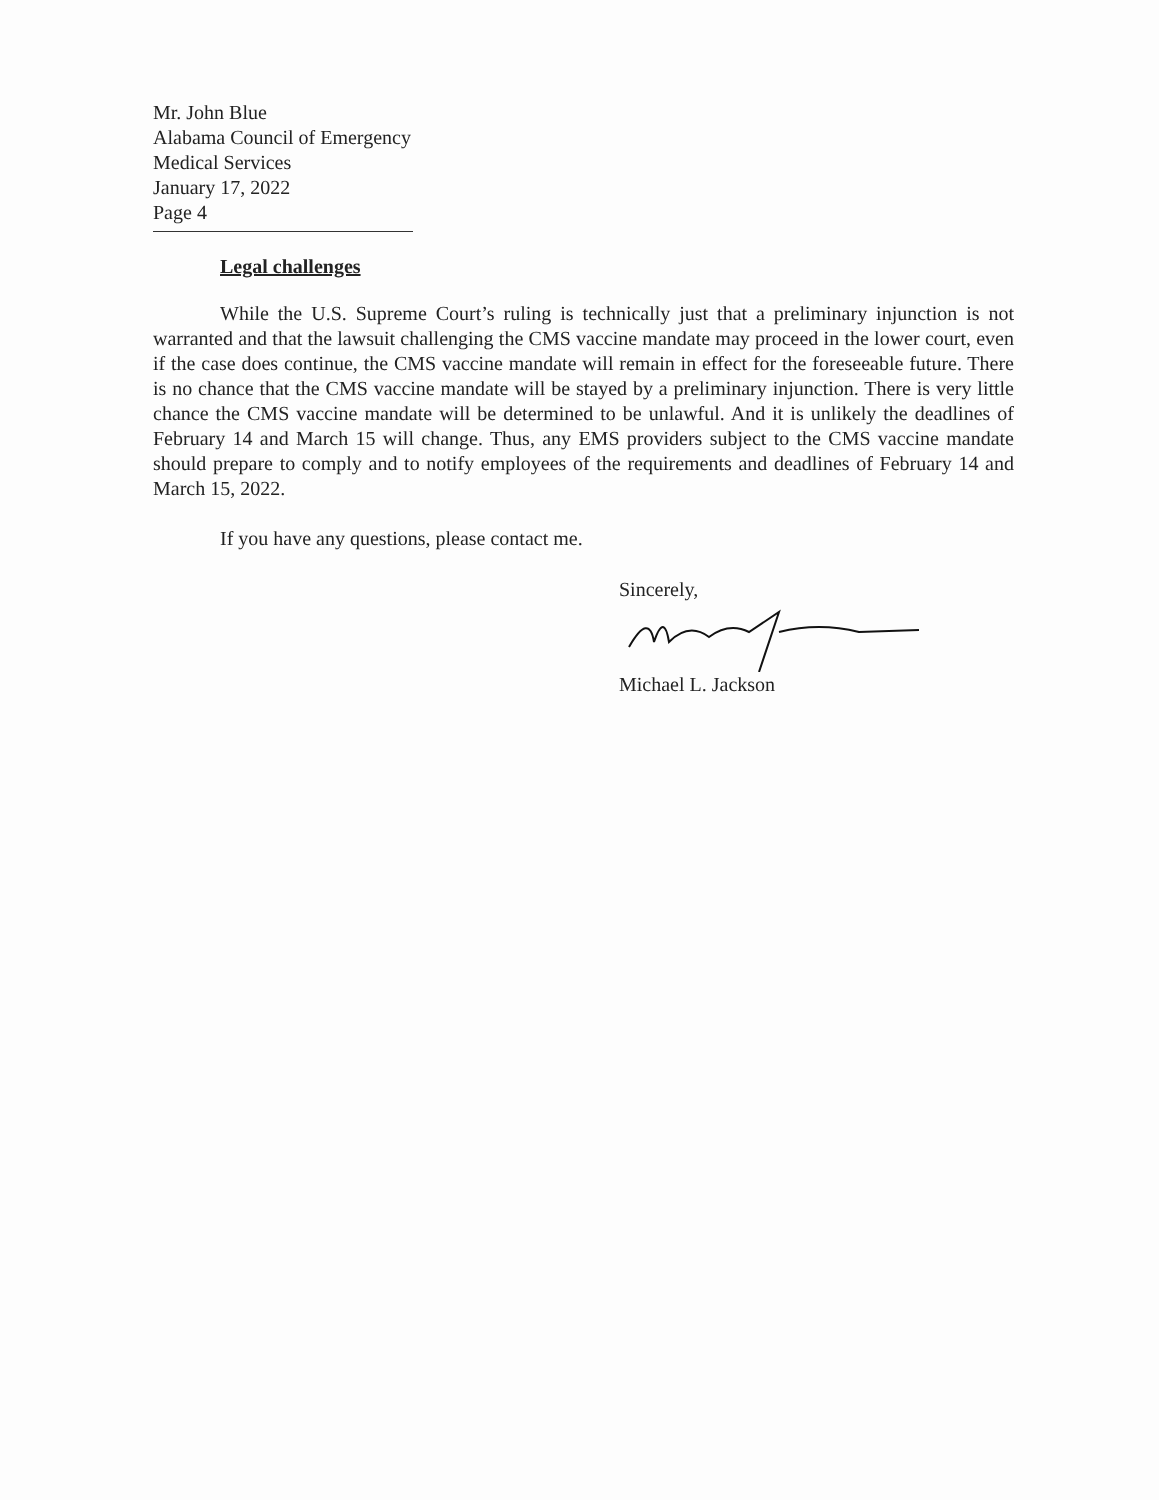Mr. John Blue
Alabama Council of Emergency Medical Services
January 17, 2022
Page 4
Legal challenges
While the U.S. Supreme Court’s ruling is technically just that a preliminary injunction is not warranted and that the lawsuit challenging the CMS vaccine mandate may proceed in the lower court, even if the case does continue, the CMS vaccine mandate will remain in effect for the foreseeable future. There is no chance that the CMS vaccine mandate will be stayed by a preliminary injunction. There is very little chance the CMS vaccine mandate will be determined to be unlawful. And it is unlikely the deadlines of February 14 and March 15 will change. Thus, any EMS providers subject to the CMS vaccine mandate should prepare to comply and to notify employees of the requirements and deadlines of February 14 and March 15, 2022.
If you have any questions, please contact me.
Sincerely,
Michael L. Jackson